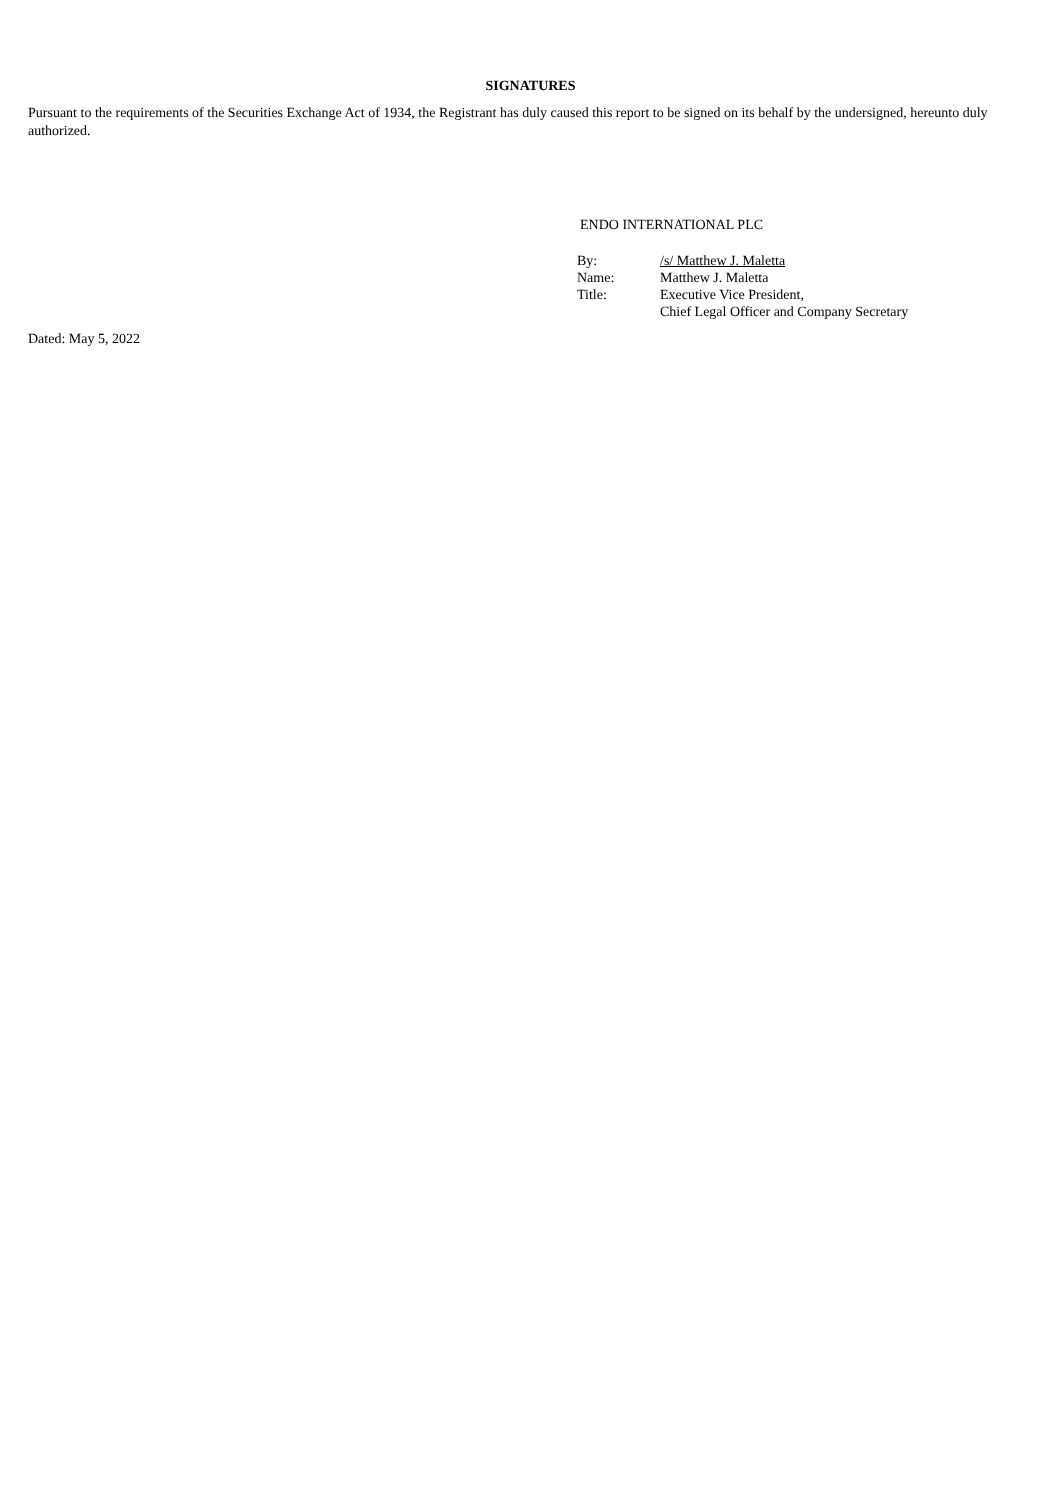SIGNATURES
Pursuant to the requirements of the Securities Exchange Act of 1934, the Registrant has duly caused this report to be signed on its behalf by the undersigned, hereunto duly authorized.
ENDO INTERNATIONAL PLC
| By: | /s/ Matthew J. Maletta |
| Name: | Matthew J. Maletta |
| Title: | Executive Vice President, Chief Legal Officer and Company Secretary |
Dated: May 5, 2022